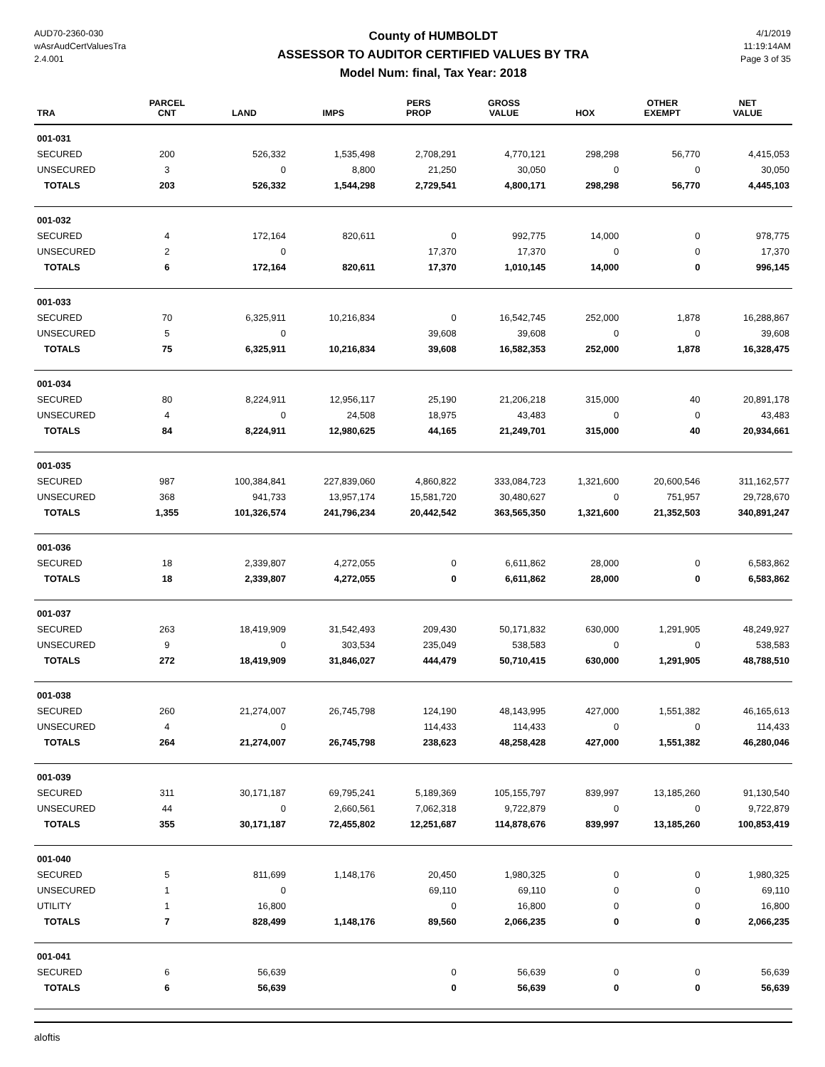AUD70-2360-030
wAsrAudCertValuesTra
2.4.001
County of HUMBOLDT
ASSESSOR TO AUDITOR CERTIFIED VALUES BY TRA
Model Num: final, Tax Year: 2018
4/1/2019
11:19:14AM
Page 3 of 35
| TRA | PARCEL CNT | LAND | IMPS | PERS PROP | GROSS VALUE | HOX | OTHER EXEMPT | NET VALUE |
| --- | --- | --- | --- | --- | --- | --- | --- | --- |
| 001-031 | | | | | | | | |
| SECURED | 200 | 526,332 | 1,535,498 | 2,708,291 | 4,770,121 | 298,298 | 56,770 | 4,415,053 |
| UNSECURED | 3 | 0 | 8,800 | 21,250 | 30,050 | 0 | 0 | 30,050 |
| TOTALS | 203 | 526,332 | 1,544,298 | 2,729,541 | 4,800,171 | 298,298 | 56,770 | 4,445,103 |
| 001-032 | | | | | | | | |
| SECURED | 4 | 172,164 | 820,611 | 0 | 992,775 | 14,000 | 0 | 978,775 |
| UNSECURED | 2 | 0 | | 17,370 | 17,370 | 0 | 0 | 17,370 |
| TOTALS | 6 | 172,164 | 820,611 | 17,370 | 1,010,145 | 14,000 | 0 | 996,145 |
| 001-033 | | | | | | | | |
| SECURED | 70 | 6,325,911 | 10,216,834 | 0 | 16,542,745 | 252,000 | 1,878 | 16,288,867 |
| UNSECURED | 5 | 0 | | 39,608 | 39,608 | 0 | 0 | 39,608 |
| TOTALS | 75 | 6,325,911 | 10,216,834 | 39,608 | 16,582,353 | 252,000 | 1,878 | 16,328,475 |
| 001-034 | | | | | | | | |
| SECURED | 80 | 8,224,911 | 12,956,117 | 25,190 | 21,206,218 | 315,000 | 40 | 20,891,178 |
| UNSECURED | 4 | 0 | 24,508 | 18,975 | 43,483 | 0 | 0 | 43,483 |
| TOTALS | 84 | 8,224,911 | 12,980,625 | 44,165 | 21,249,701 | 315,000 | 40 | 20,934,661 |
| 001-035 | | | | | | | | |
| SECURED | 987 | 100,384,841 | 227,839,060 | 4,860,822 | 333,084,723 | 1,321,600 | 20,600,546 | 311,162,577 |
| UNSECURED | 368 | 941,733 | 13,957,174 | 15,581,720 | 30,480,627 | 0 | 751,957 | 29,728,670 |
| TOTALS | 1,355 | 101,326,574 | 241,796,234 | 20,442,542 | 363,565,350 | 1,321,600 | 21,352,503 | 340,891,247 |
| 001-036 | | | | | | | | |
| SECURED | 18 | 2,339,807 | 4,272,055 | 0 | 6,611,862 | 28,000 | 0 | 6,583,862 |
| TOTALS | 18 | 2,339,807 | 4,272,055 | 0 | 6,611,862 | 28,000 | 0 | 6,583,862 |
| 001-037 | | | | | | | | |
| SECURED | 263 | 18,419,909 | 31,542,493 | 209,430 | 50,171,832 | 630,000 | 1,291,905 | 48,249,927 |
| UNSECURED | 9 | 0 | 303,534 | 235,049 | 538,583 | 0 | 0 | 538,583 |
| TOTALS | 272 | 18,419,909 | 31,846,027 | 444,479 | 50,710,415 | 630,000 | 1,291,905 | 48,788,510 |
| 001-038 | | | | | | | | |
| SECURED | 260 | 21,274,007 | 26,745,798 | 124,190 | 48,143,995 | 427,000 | 1,551,382 | 46,165,613 |
| UNSECURED | 4 | 0 | | 114,433 | 114,433 | 0 | 0 | 114,433 |
| TOTALS | 264 | 21,274,007 | 26,745,798 | 238,623 | 48,258,428 | 427,000 | 1,551,382 | 46,280,046 |
| 001-039 | | | | | | | | |
| SECURED | 311 | 30,171,187 | 69,795,241 | 5,189,369 | 105,155,797 | 839,997 | 13,185,260 | 91,130,540 |
| UNSECURED | 44 | 0 | 2,660,561 | 7,062,318 | 9,722,879 | 0 | 0 | 9,722,879 |
| TOTALS | 355 | 30,171,187 | 72,455,802 | 12,251,687 | 114,878,676 | 839,997 | 13,185,260 | 100,853,419 |
| 001-040 | | | | | | | | |
| SECURED | 5 | 811,699 | 1,148,176 | 20,450 | 1,980,325 | 0 | 0 | 1,980,325 |
| UNSECURED | 1 | 0 | | 69,110 | 69,110 | 0 | 0 | 69,110 |
| UTILITY | 1 | 16,800 | | 0 | 16,800 | 0 | 0 | 16,800 |
| TOTALS | 7 | 828,499 | 1,148,176 | 89,560 | 2,066,235 | 0 | 0 | 2,066,235 |
| 001-041 | | | | | | | | |
| SECURED | 6 | 56,639 | | 0 | 56,639 | 0 | 0 | 56,639 |
| TOTALS | 6 | 56,639 | | 0 | 56,639 | 0 | 0 | 56,639 |
aloftis